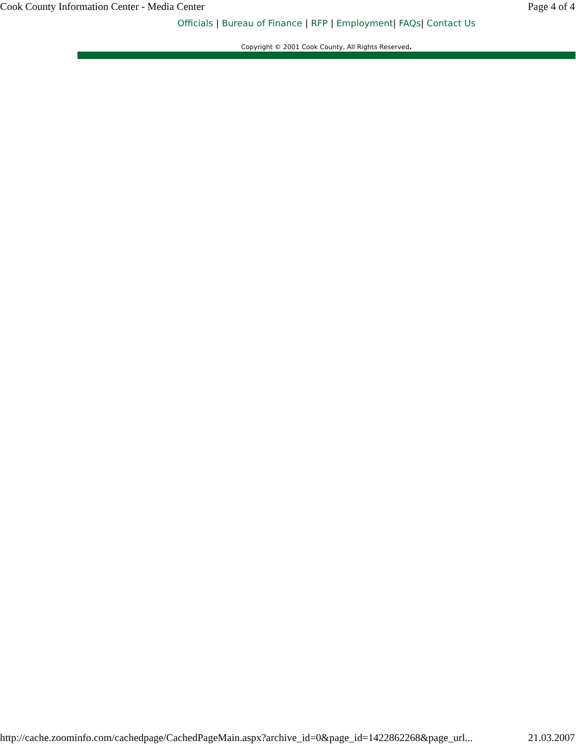Cook County Information Center - Media Center Page 4 of 4
Officials | Bureau of Finance | RFP | Employment| FAQs| Contact Us
Copyright © 2001 Cook County, All Rights Reserved.
http://cache.zoominfo.com/cachedpage/CachedPageMain.aspx?archive_id=0&page_id=1422862268&page_url... 21.03.2007